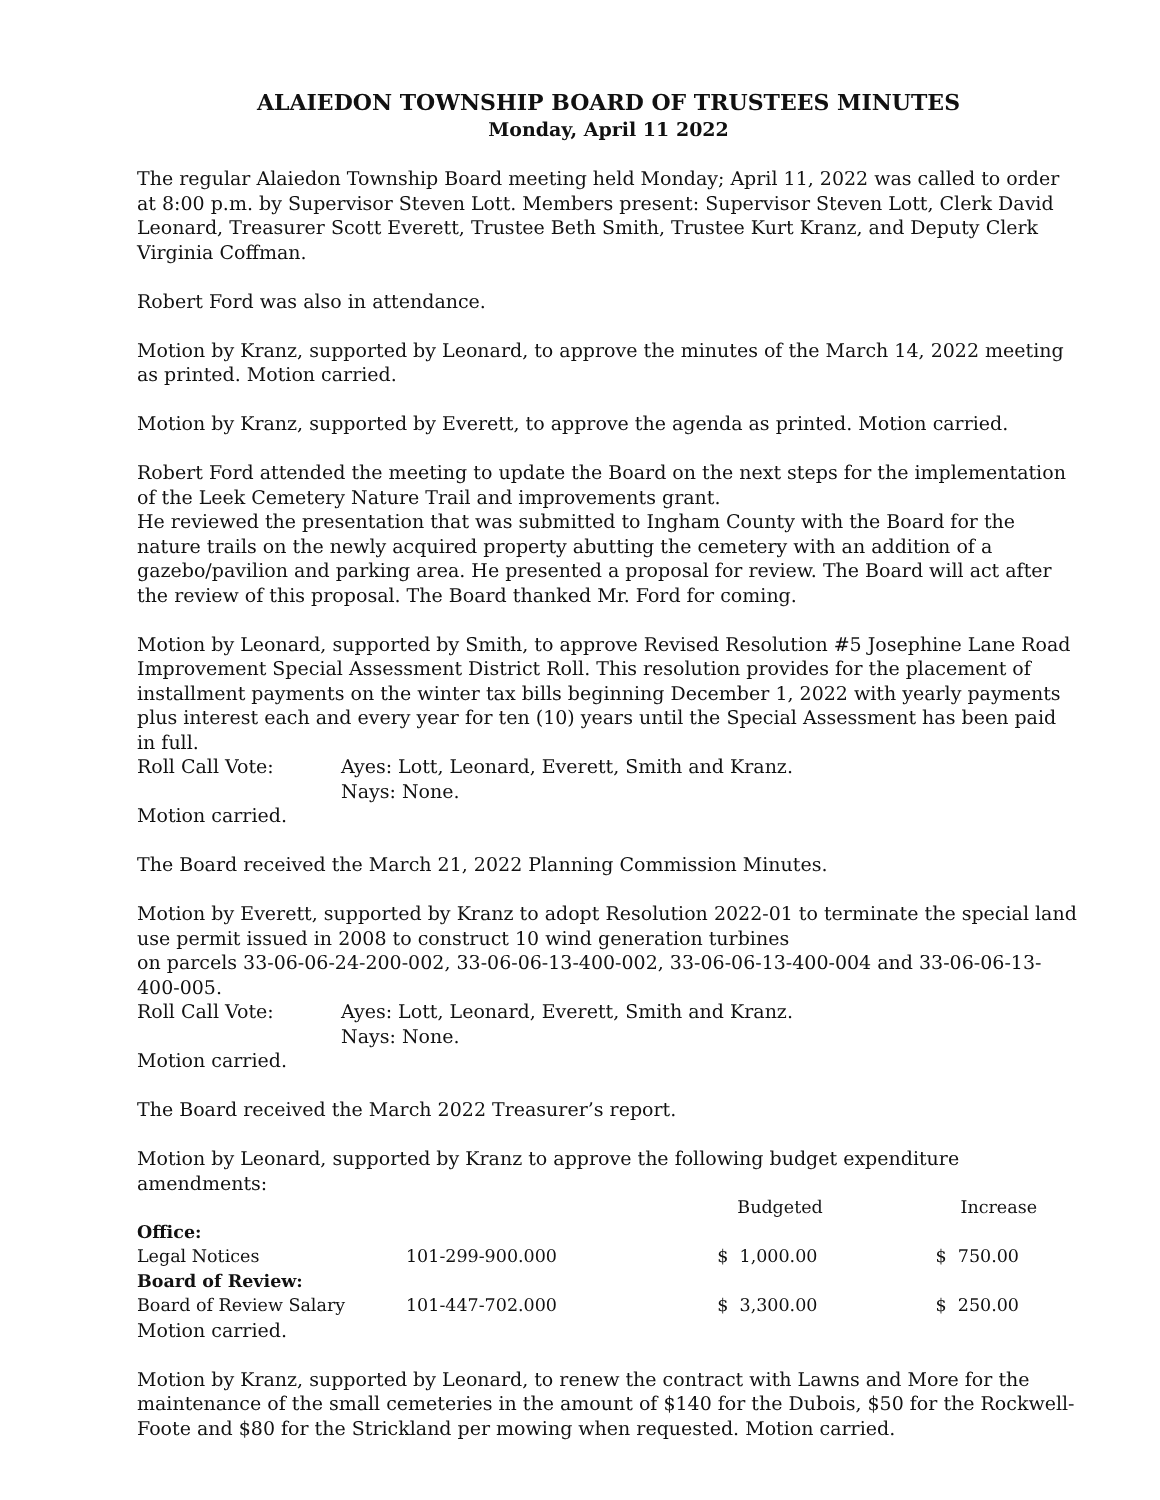ALAIEDON TOWNSHIP BOARD OF TRUSTEES MINUTES
Monday, April 11 2022
The regular Alaiedon Township Board meeting held Monday; April 11, 2022 was called to order at 8:00 p.m. by Supervisor Steven Lott. Members present: Supervisor Steven Lott, Clerk David Leonard, Treasurer Scott Everett, Trustee Beth Smith, Trustee Kurt Kranz, and Deputy Clerk Virginia Coffman.
Robert Ford was also in attendance.
Motion by Kranz, supported by Leonard, to approve the minutes of the March 14, 2022 meeting as printed. Motion carried.
Motion by Kranz, supported by Everett, to approve the agenda as printed. Motion carried.
Robert Ford attended the meeting to update the Board on the next steps for the implementation of the Leek Cemetery Nature Trail and improvements grant.
He reviewed the presentation that was submitted to Ingham County with the Board for the nature trails on the newly acquired property abutting the cemetery with an addition of a gazebo/pavilion and parking area. He presented a proposal for review. The Board will act after the review of this proposal. The Board thanked Mr. Ford for coming.
Motion by Leonard, supported by Smith, to approve Revised Resolution #5 Josephine Lane Road Improvement Special Assessment District Roll. This resolution provides for the placement of installment payments on the winter tax bills beginning December 1, 2022 with yearly payments plus interest each and every year for ten (10) years until the Special Assessment has been paid in full.
Roll Call Vote: Ayes: Lott, Leonard, Everett, Smith and Kranz.
Nays: None.
Motion carried.
The Board received the March 21, 2022 Planning Commission Minutes.
Motion by Everett, supported by Kranz to adopt Resolution 2022-01 to terminate the special land use permit issued in 2008 to construct 10 wind generation turbines
on parcels 33-06-06-24-200-002, 33-06-06-13-400-002, 33-06-06-13-400-004 and 33-06-06-13-400-005.
Roll Call Vote: Ayes: Lott, Leonard, Everett, Smith and Kranz.
Nays: None.
Motion carried.
The Board received the March 2022 Treasurer’s report.
Motion by Leonard, supported by Kranz to approve the following budget expenditure amendments:
| | | Budgeted | Increase |
| --- | --- | --- | --- |
| Office: | | | |
| Legal Notices | 101-299-900.000 | $ 1,000.00 | $ 750.00 |
| Board of Review: | | | |
| Board of Review Salary | 101-447-702.000 | $ 3,300.00 | $ 250.00 |
Motion carried.
Motion by Kranz, supported by Leonard, to renew the contract with Lawns and More for the maintenance of the small cemeteries in the amount of $140 for the Dubois, $50 for the Rockwell-Foote and $80 for the Strickland per mowing when requested. Motion carried.